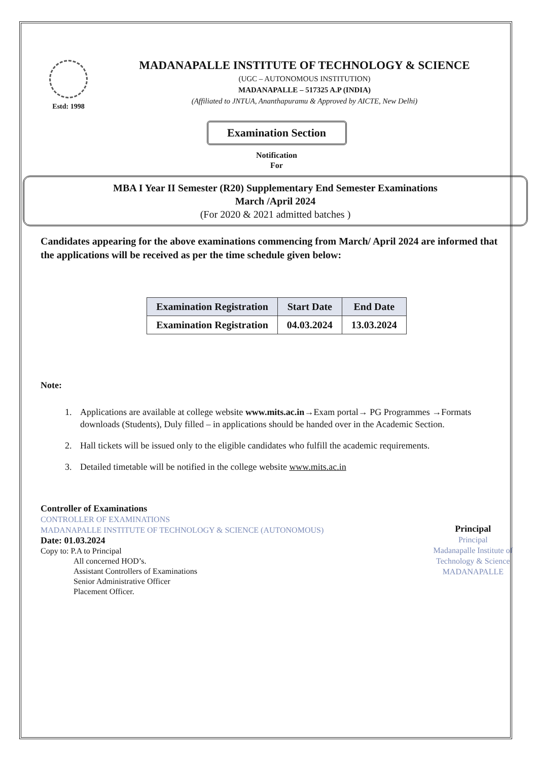Estd: 1998
MADANAPALLE INSTITUTE OF TECHNOLOGY & SCIENCE
(UGC – AUTONOMOUS INSTITUTION)
MADANAPALLE – 517325 A.P (INDIA)
(Affiliated to JNTUA, Ananthapuramu & Approved by AICTE, New Delhi)
Examination Section
Notification
For
MBA I Year II Semester (R20) Supplementary End Semester Examinations
March /April 2024
(For 2020 & 2021 admitted batches )
Candidates appearing for the above examinations commencing from March/ April 2024 are informed that the applications will be received as per the time schedule given below:
| Examination Registration | Start Date | End Date |
| --- | --- | --- |
| Examination Registration | 04.03.2024 | 13.03.2024 |
Note:
1. Applications are available at college website www.mits.ac.in→Exam portal→ PG Programmes →Formats downloads (Students), Duly filled – in applications should be handed over in the Academic Section.
2. Hall tickets will be issued only to the eligible candidates who fulfill the academic requirements.
3. Detailed timetable will be notified in the college website www.mits.ac.in
Controller of Examinations
CONTROLLER OF EXAMINATIONS
MADANAPALLE INSTITUTE OF TECHNOLOGY & SCIENCE (AUTONOMOUS)
Date: 01.03.2024
Copy to: P.A to Principal
All concerned HOD’s.
Assistant Controllers of Examinations
Senior Administrative Officer
Placement Officer.
Principal
Principal
Madanapalle Institute of
Technology & Science
MADANAPALLE